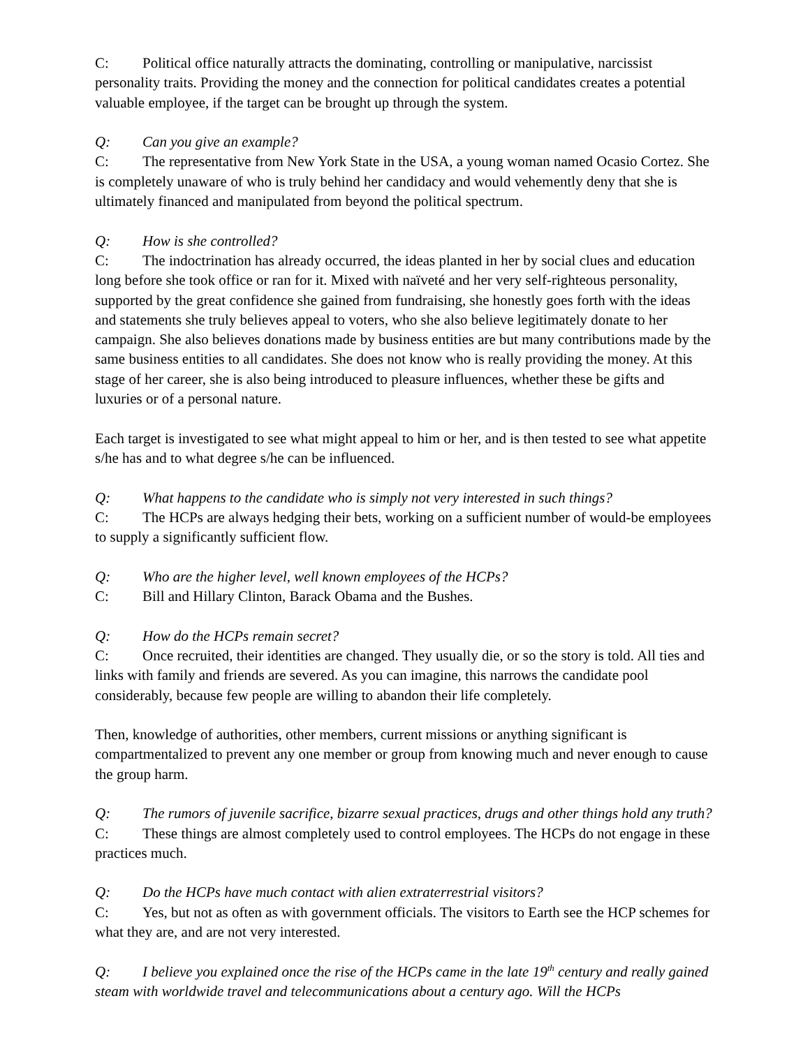C: Political office naturally attracts the dominating, controlling or manipulative, narcissist personality traits. Providing the money and the connection for political candidates creates a potential valuable employee, if the target can be brought up through the system.
Q: Can you give an example?
C: The representative from New York State in the USA, a young woman named Ocasio Cortez. She is completely unaware of who is truly behind her candidacy and would vehemently deny that she is ultimately financed and manipulated from beyond the political spectrum.
Q: How is she controlled?
C: The indoctrination has already occurred, the ideas planted in her by social clues and education long before she took office or ran for it. Mixed with naïveté and her very self-righteous personality, supported by the great confidence she gained from fundraising, she honestly goes forth with the ideas and statements she truly believes appeal to voters, who she also believe legitimately donate to her campaign. She also believes donations made by business entities are but many contributions made by the same business entities to all candidates. She does not know who is really providing the money. At this stage of her career, she is also being introduced to pleasure influences, whether these be gifts and luxuries or of a personal nature.
Each target is investigated to see what might appeal to him or her, and is then tested to see what appetite s/he has and to what degree s/he can be influenced.
Q: What happens to the candidate who is simply not very interested in such things?
C: The HCPs are always hedging their bets, working on a sufficient number of would-be employees to supply a significantly sufficient flow.
Q: Who are the higher level, well known employees of the HCPs?
C: Bill and Hillary Clinton, Barack Obama and the Bushes.
Q: How do the HCPs remain secret?
C: Once recruited, their identities are changed. They usually die, or so the story is told. All ties and links with family and friends are severed. As you can imagine, this narrows the candidate pool considerably, because few people are willing to abandon their life completely.
Then, knowledge of authorities, other members, current missions or anything significant is compartmentalized to prevent any one member or group from knowing much and never enough to cause the group harm.
Q: The rumors of juvenile sacrifice, bizarre sexual practices, drugs and other things hold any truth?
C: These things are almost completely used to control employees. The HCPs do not engage in these practices much.
Q: Do the HCPs have much contact with alien extraterrestrial visitors?
C: Yes, but not as often as with government officials. The visitors to Earth see the HCP schemes for what they are, and are not very interested.
Q: I believe you explained once the rise of the HCPs came in the late 19<sup>th</sup> century and really gained steam with worldwide travel and telecommunications about a century ago. Will the HCPs